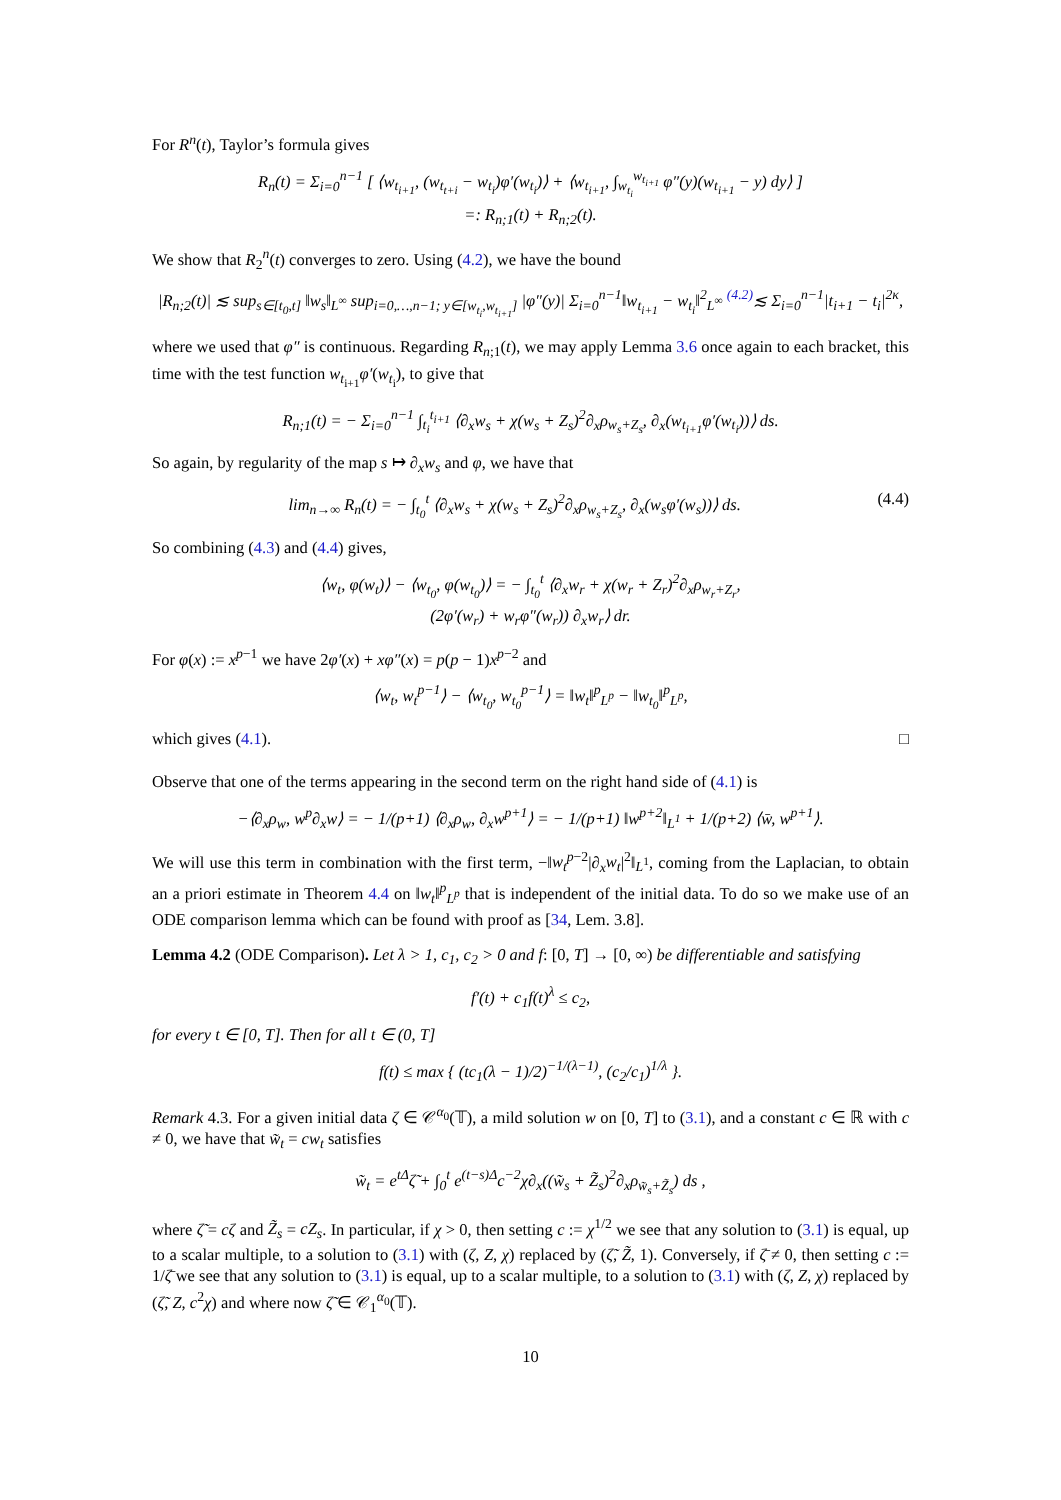For R<sup>n</sup>(t), Taylor’s formula gives
R<sub>n</sub>(t) = Σ<sub>i=0</sub><sup>n−1</sup> [ ⟨w<sub>t<sub>i+1</sub></sub>, (w<sub>t<sub>t+i</sub></sub> − w<sub>t<sub>i</sub></sub>)φ′(w<sub>t<sub>i</sub></sub>)⟩ + ⟨w<sub>t<sub>i+1</sub></sub>, ∫<sub>w<sub>t<sub>i</sub></sub></sub><sup>w<sub>t<sub>i+1</sub></sub></sup> φ″(y)(w<sub>t<sub>i+1</sub></sub> − y) dy⟩ ]
=: R<sub>n;1</sub>(t) + R<sub>n;2</sub>(t).
We show that R<sub>2</sub><sup>n</sup>(t) converges to zero. Using (4.2), we have the bound
|R<sub>n;2</sub>(t)| ≲ sup<sub>s∈[t<sub>0</sub>,t]</sub> ‖w<sub>s</sub>‖<sub>L<sup>∞</sup></sub> sup<sub>i=0,…,n−1; y∈[w<sub>t<sub>i</sub></sub>,w<sub>t<sub>i+1</sub></sub>]</sub> |φ″(y)| Σ<sub>i=0</sub><sup>n−1</sup>‖w<sub>t<sub>i+1</sub></sub> − w<sub>t<sub>i</sub></sub>‖<sup>2</sup><sub>L<sup>∞</sup></sub> <sup>(4.2)</sup>≲ Σ<sub>i=0</sub><sup>n−1</sup>|t<sub>i+1</sub> − t<sub>i</sub>|<sup>2κ</sup>,
where we used that φ″ is continuous. Regarding R<sub>n;1</sub>(t), we may apply Lemma 3.6 once again to each bracket, this time with the test function w<sub>t<sub>i+1</sub></sub>φ′(w<sub>t<sub>i</sub></sub>), to give that
R<sub>n;1</sub>(t) = − Σ<sub>i=0</sub><sup>n−1</sup> ∫<sub>t<sub>i</sub></sub><sup>t<sub>i+1</sub></sup> ⟨∂<sub>x</sub>w<sub>s</sub> + χ(w<sub>s</sub> + Z<sub>s</sub>)<sup>2</sup>∂<sub>x</sub>ρ<sub>w<sub>s</sub>+Z<sub>s</sub></sub>, ∂<sub>x</sub>(w<sub>t<sub>i+1</sub></sub>φ′(w<sub>t<sub>i</sub></sub>))⟩ ds.
So again, by regularity of the map s ↦ ∂<sub>x</sub>w<sub>s</sub> and φ, we have that
lim<sub>n→∞</sub> R<sub>n</sub>(t) = − ∫<sub>t<sub>0</sub></sub><sup>t</sup> ⟨∂<sub>x</sub>w<sub>s</sub> + χ(w<sub>s</sub> + Z<sub>s</sub>)<sup>2</sup>∂<sub>x</sub>ρ<sub>w<sub>s</sub>+Z<sub>s</sub></sub>, ∂<sub>x</sub>(w<sub>s</sub>φ′(w<sub>s</sub>))⟩ ds. (4.4)
So combining (4.3) and (4.4) gives,
⟨w<sub>t</sub>, φ(w<sub>t</sub>)⟩ − ⟨w<sub>t<sub>0</sub></sub>, φ(w<sub>t<sub>0</sub></sub>)⟩ = − ∫<sub>t<sub>0</sub></sub><sup>t</sup> ⟨∂<sub>x</sub>w<sub>r</sub> + χ(w<sub>r</sub> + Z<sub>r</sub>)<sup>2</sup>∂<sub>x</sub>ρ<sub>w<sub>r</sub>+Z<sub>r</sub></sub>,
(2φ′(w<sub>r</sub>) + w<sub>r</sub>φ″(w<sub>r</sub>)) ∂<sub>x</sub>w<sub>r</sub>⟩ dr.
For φ(x) := x<sup>p−1</sup> we have 2φ′(x) + xφ″(x) = p(p − 1)x<sup>p−2</sup> and
⟨w<sub>t</sub>, w<sub>t</sub><sup>p−1</sup>⟩ − ⟨w<sub>t<sub>0</sub></sub>, w<sub>t<sub>0</sub></sub><sup>p−1</sup>⟩ = ‖w<sub>t</sub>‖<sup>p</sup><sub>L<sup>p</sup></sub> − ‖w<sub>t<sub>0</sub></sub>‖<sup>p</sup><sub>L<sup>p</sup></sub>,
which gives (4.1). □
Observe that one of the terms appearing in the second term on the right hand side of (4.1) is
−⟨∂<sub>x</sub>ρ<sub>w</sub>, w<sup>p</sup>∂<sub>x</sub>w⟩ = − 1/(p+1) ⟨∂<sub>x</sub>ρ<sub>w</sub>, ∂<sub>x</sub>w<sup>p+1</sup>⟩ = − 1/(p+1) ‖w<sup>p+2</sup>‖<sub>L<sup>1</sup></sub> + 1/(p+2) ⟨w̄, w<sup>p+1</sup>⟩.
We will use this term in combination with the first term, −‖w<sub>t</sub><sup>p−2</sup>|∂<sub>x</sub>w<sub>t</sub>|<sup>2</sup>‖<sub>L<sup>1</sup></sub>, coming from the Laplacian, to obtain an a priori estimate in Theorem 4.4 on ‖w<sub>t</sub>‖<sup>p</sup><sub>L<sup>p</sup></sub> that is independent of the initial data. To do so we make use of an ODE comparison lemma which can be found with proof as [34, Lem. 3.8].
Lemma 4.2 (ODE Comparison). Let λ > 1, c<sub>1</sub>, c<sub>2</sub> > 0 and f: [0, T] → [0, ∞) be differentiable and satisfying
f′(t) + c<sub>1</sub>f(t)<sup>λ</sup> ≤ c<sub>2</sub>,
for every t ∈ [0, T]. Then for all t ∈ (0, T]
f(t) ≤ max { (tc<sub>1</sub>(λ − 1)/2)<sup>−1/(λ−1)</sup>, (c<sub>2</sub>/c<sub>1</sub>)<sup>1/λ</sup> }.
Remark 4.3. For a given initial data ζ ∈ 𝒞<sup>α<sub>0</sub></sup>(𝕋), a mild solution w on [0, T] to (3.1), and a constant c ∈ ℝ with c ≠ 0, we have that w̃<sub>t</sub> = cw<sub>t</sub> satisfies
w̃<sub>t</sub> = e<sup>tΔ</sup>ζ̃ + ∫<sub>0</sub><sup>t</sup> e<sup>(t−s)Δ</sup>c<sup>−2</sup>χ∂<sub>x</sub>((w̃<sub>s</sub> + Z̃<sub>s</sub>)<sup>2</sup>∂<sub>x</sub>ρ<sub>w̃<sub>s</sub>+Z̃<sub>s</sub></sub>) ds ,
where ζ̃ = cζ and Z̃<sub>s</sub> = cZ<sub>s</sub>. In particular, if χ > 0, then setting c := χ<sup>1/2</sup> we see that any solution to (3.1) is equal, up to a scalar multiple, to a solution to (3.1) with (ζ, Z, χ) replaced by (ζ̃, Z̃, 1). Conversely, if ζ̄ ≠ 0, then setting c := 1/ζ̄ we see that any solution to (3.1) is equal, up to a scalar multiple, to a solution to (3.1) with (ζ, Z, χ) replaced by (ζ̃, Z, c<sup>2</sup>χ) and where now ζ̃ ∈ 𝒞<sub>1</sub><sup>α<sub>0</sub></sup>(𝕋).
10